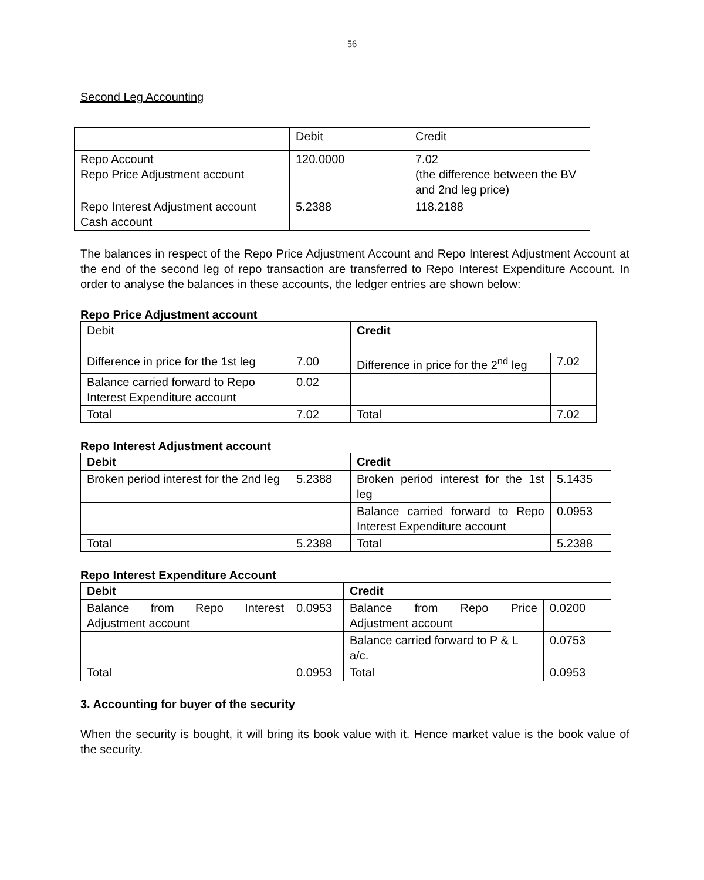56
Second Leg Accounting
| | Debit | Credit |
| Repo Account Repo Price Adjustment account | 120.0000 | 7.02 (the difference between the BV and 2nd leg price) |
| Repo Interest Adjustment account Cash account | 5.2388 | 118.2188 |
The balances in respect of the Repo Price Adjustment Account and Repo Interest Adjustment Account at the end of the second leg of repo transaction are transferred to Repo Interest Expenditure Account. In order to analyse the balances in these accounts, the ledger entries are shown below:
Repo Price Adjustment account
| Debit | | Credit | |
| Difference in price for the 1st leg | 7.00 | Difference in price for the 2<sup>nd</sup> leg | 7.02 |
| Balance carried forward to Repo Interest Expenditure account | 0.02 | | |
| Total | 7.02 | Total | 7.02 |
Repo Interest Adjustment account
| Debit | | Credit | |
| Broken period interest for the 2nd leg | 5.2388 | Broken period interest for the 1st leg | 5.1435 |
| | | Balance carried forward to Repo Interest Expenditure account | 0.0953 |
| Total | 5.2388 | Total | 5.2388 |
Repo Interest Expenditure Account
| Debit | | Credit | |
| Balance from Repo Interest Adjustment account | 0.0953 | Balance from Repo Price Adjustment account | 0.0200 |
| | | Balance carried forward to P & L a/c. | 0.0753 |
| Total | 0.0953 | Total | 0.0953 |
3. Accounting for buyer of the security
When the security is bought, it will bring its book value with it. Hence market value is the book value of the security.